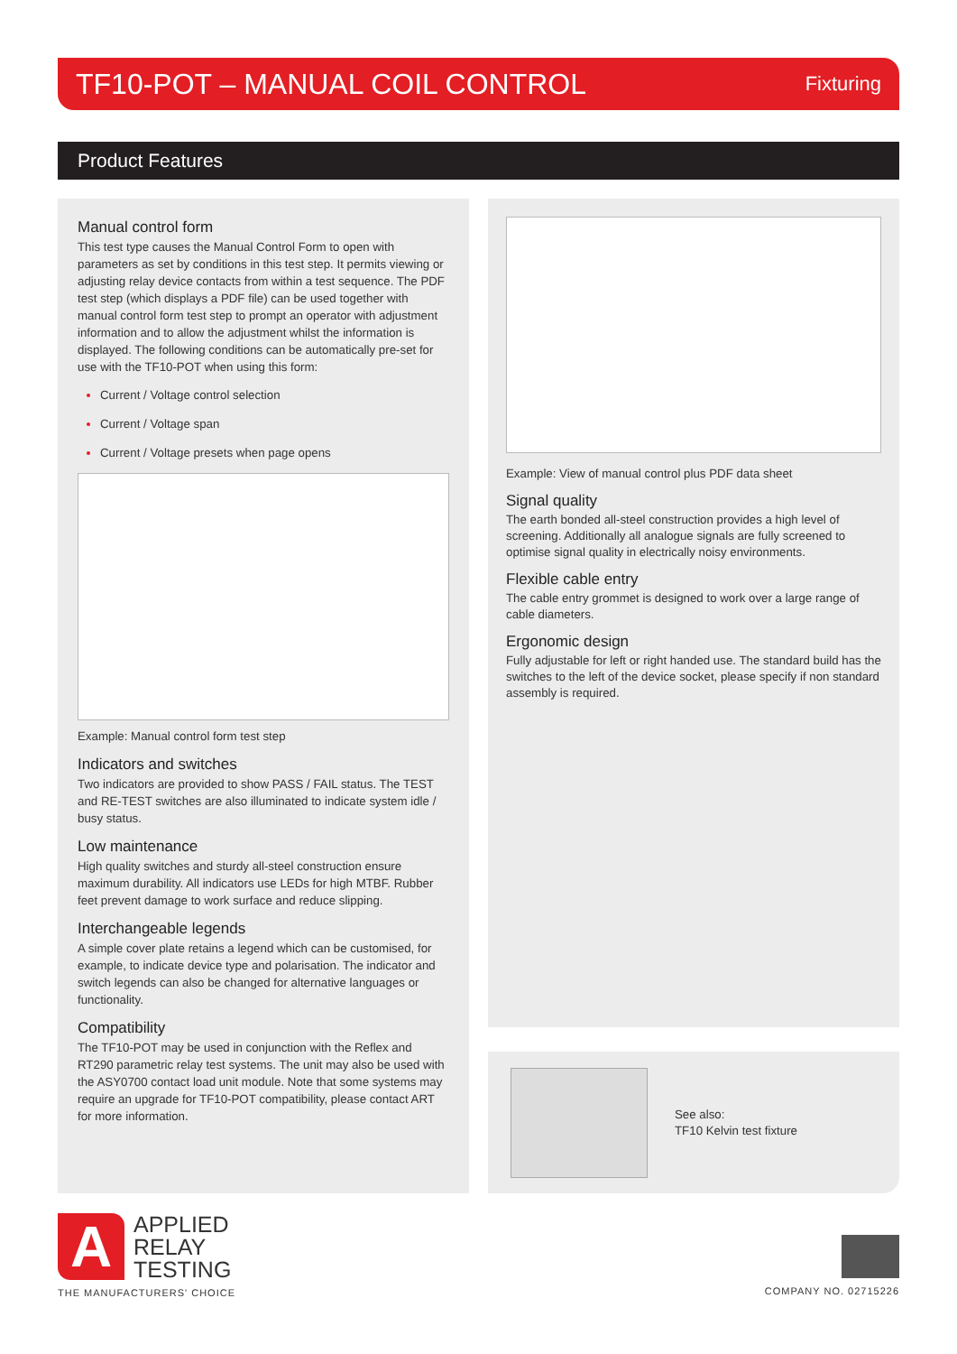TF10-POT – MANUAL COIL CONTROL
Fixturing
Product Features
Manual control form
This test type causes the Manual Control Form to open with parameters as set by conditions in this test step. It permits viewing or adjusting relay device contacts from within a test sequence. The PDF test step (which displays a PDF file) can be used together with manual control form test step to prompt an operator with adjustment information and to allow the adjustment whilst the information is displayed. The following conditions can be automatically pre-set for use with the TF10-POT when using this form:
Current / Voltage control selection
Current / Voltage span
Current / Voltage presets when page opens
Example: Manual control form test step
Indicators and switches
Two indicators are provided to show PASS / FAIL status. The TEST and RE-TEST switches are also illuminated to indicate system idle / busy status.
Low maintenance
High quality switches and sturdy all-steel construction ensure maximum durability. All indicators use LEDs for high MTBF. Rubber feet prevent damage to work surface and reduce slipping.
Interchangeable legends
A simple cover plate retains a legend which can be customised, for example, to indicate device type and polarisation. The indicator and switch legends can also be changed for alternative languages or functionality.
Compatibility
The TF10-POT may be used in conjunction with the Reflex and RT290 parametric relay test systems. The unit may also be used with the ASY0700 contact load unit module. Note that some systems may require an upgrade for TF10-POT compatibility, please contact ART for more information.
Example: View of manual control plus PDF data sheet
Signal quality
The earth bonded all-steel construction provides a high level of screening. Additionally all analogue signals are fully screened to optimise signal quality in electrically noisy environments.
Flexible cable entry
The cable entry grommet is designed to work over a large range of cable diameters.
Ergonomic design
Fully adjustable for left or right handed use. The standard build has the switches to the left of the device socket, please specify if non standard assembly is required.
See also:
TF10 Kelvin test fixture
A
APPLIED
RELAY
TESTING
THE MANUFACTURERS' CHOICE
COMPANY NO. 02715226